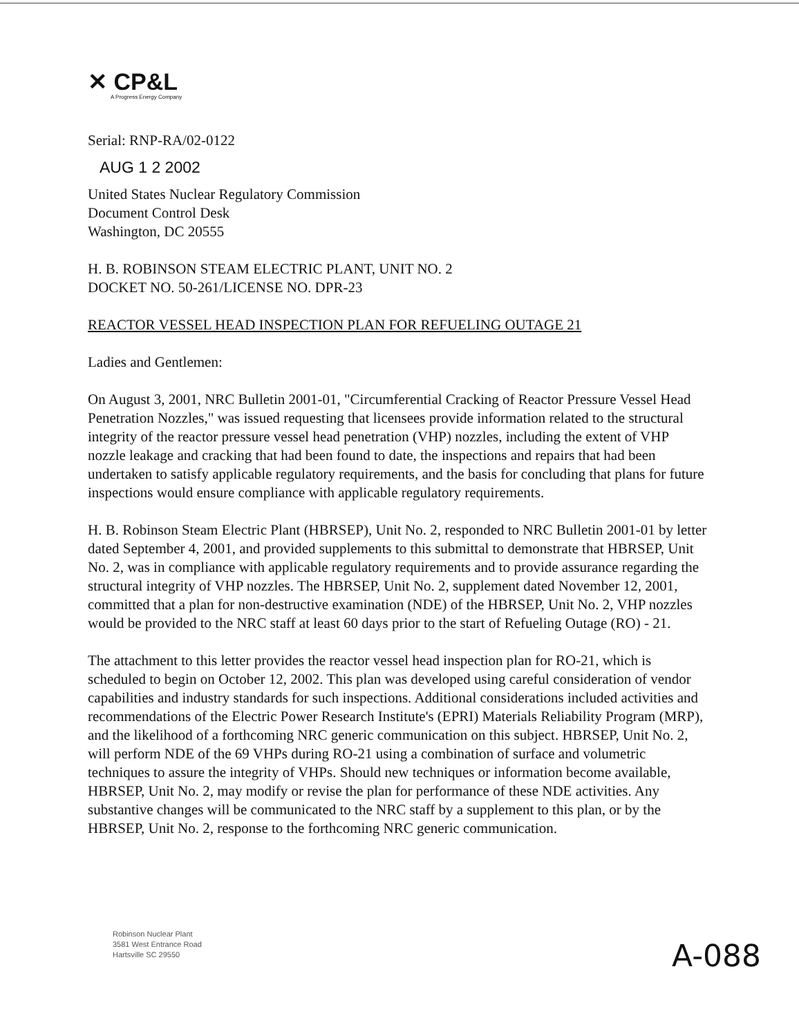✕ CP&L
A Progress Energy Company
Serial: RNP-RA/02-0122
AUG 1 2 2002
United States Nuclear Regulatory Commission
Document Control Desk
Washington, DC 20555
H. B. ROBINSON STEAM ELECTRIC PLANT, UNIT NO. 2
DOCKET NO. 50-261/LICENSE NO. DPR-23
REACTOR VESSEL HEAD INSPECTION PLAN FOR REFUELING OUTAGE 21
Ladies and Gentlemen:
On August 3, 2001, NRC Bulletin 2001-01, "Circumferential Cracking of Reactor Pressure Vessel Head Penetration Nozzles," was issued requesting that licensees provide information related to the structural integrity of the reactor pressure vessel head penetration (VHP) nozzles, including the extent of VHP nozzle leakage and cracking that had been found to date, the inspections and repairs that had been undertaken to satisfy applicable regulatory requirements, and the basis for concluding that plans for future inspections would ensure compliance with applicable regulatory requirements.
H. B. Robinson Steam Electric Plant (HBRSEP), Unit No. 2, responded to NRC Bulletin 2001-01 by letter dated September 4, 2001, and provided supplements to this submittal to demonstrate that HBRSEP, Unit No. 2, was in compliance with applicable regulatory requirements and to provide assurance regarding the structural integrity of VHP nozzles. The HBRSEP, Unit No. 2, supplement dated November 12, 2001, committed that a plan for non-destructive examination (NDE) of the HBRSEP, Unit No. 2, VHP nozzles would be provided to the NRC staff at least 60 days prior to the start of Refueling Outage (RO) - 21.
The attachment to this letter provides the reactor vessel head inspection plan for RO-21, which is scheduled to begin on October 12, 2002. This plan was developed using careful consideration of vendor capabilities and industry standards for such inspections. Additional considerations included activities and recommendations of the Electric Power Research Institute's (EPRI) Materials Reliability Program (MRP), and the likelihood of a forthcoming NRC generic communication on this subject. HBRSEP, Unit No. 2, will perform NDE of the 69 VHPs during RO-21 using a combination of surface and volumetric techniques to assure the integrity of VHPs. Should new techniques or information become available, HBRSEP, Unit No. 2, may modify or revise the plan for performance of these NDE activities. Any substantive changes will be communicated to the NRC staff by a supplement to this plan, or by the HBRSEP, Unit No. 2, response to the forthcoming NRC generic communication.
Robinson Nuclear Plant
3581 West Entrance Road
Hartsville SC 29550
A-088